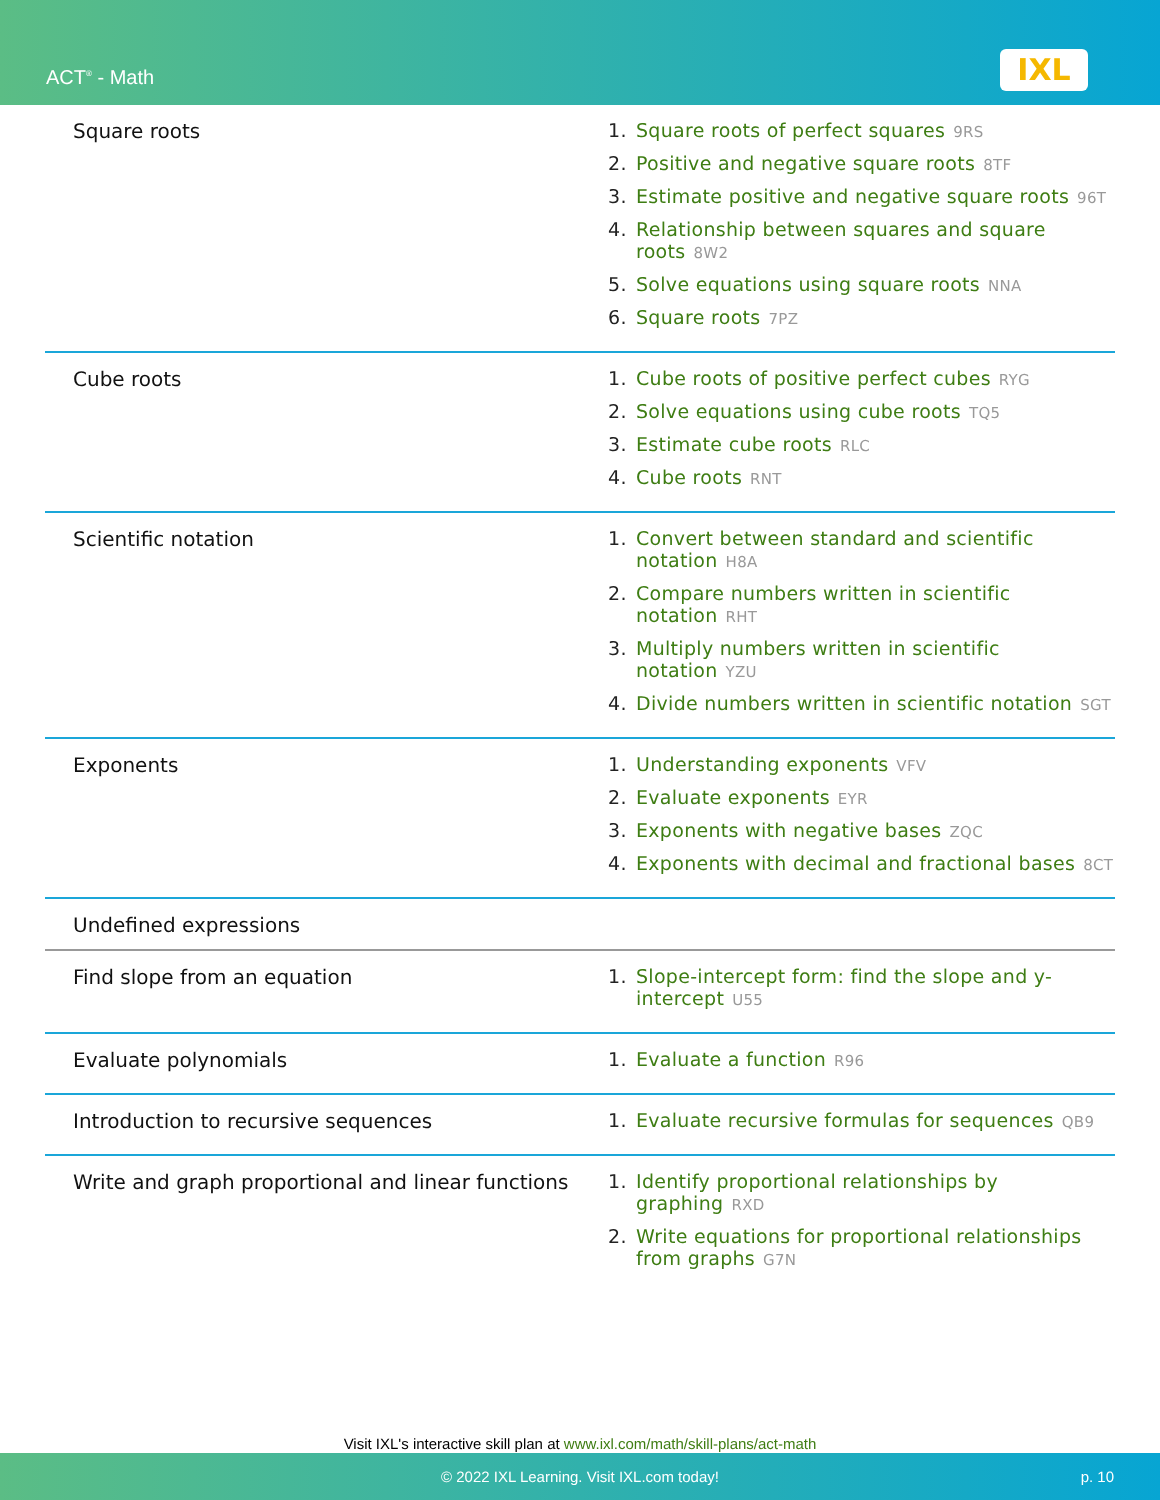ACT<sup>®</sup> - Math IXL
| Square roots | 1. Square roots of perfect squares 9RS 2. Positive and negative square roots 8TF 3. Estimate positive and negative square roots 96T 4. Relationship between squares and square roots 8W2 5. Solve equations using square roots NNA 6. Square roots 7PZ |
| Cube roots | 1. Cube roots of positive perfect cubes RYG 2. Solve equations using cube roots TQ5 3. Estimate cube roots RLC 4. Cube roots RNT |
| Scientific notation | 1. Convert between standard and scientific notation H8A 2. Compare numbers written in scientific notation RHT 3. Multiply numbers written in scientific notation YZU 4. Divide numbers written in scientific notation SGT |
| Exponents | 1. Understanding exponents VFV 2. Evaluate exponents EYR 3. Exponents with negative bases ZQC 4. Exponents with decimal and fractional bases 8CT |
| Undefined expressions | |
| Find slope from an equation | 1. Slope-intercept form: find the slope and y-intercept U55 |
| Evaluate polynomials | 1. Evaluate a function R96 |
| Introduction to recursive sequences | 1. Evaluate recursive formulas for sequences QB9 |
| Write and graph proportional and linear functions | 1. Identify proportional relationships by graphing RXD 2. Write equations for proportional relationships from graphs G7N |
Visit IXL's interactive skill plan at www.ixl.com/math/skill-plans/act-math
© 2022 IXL Learning. Visit IXL.com today! p. 10